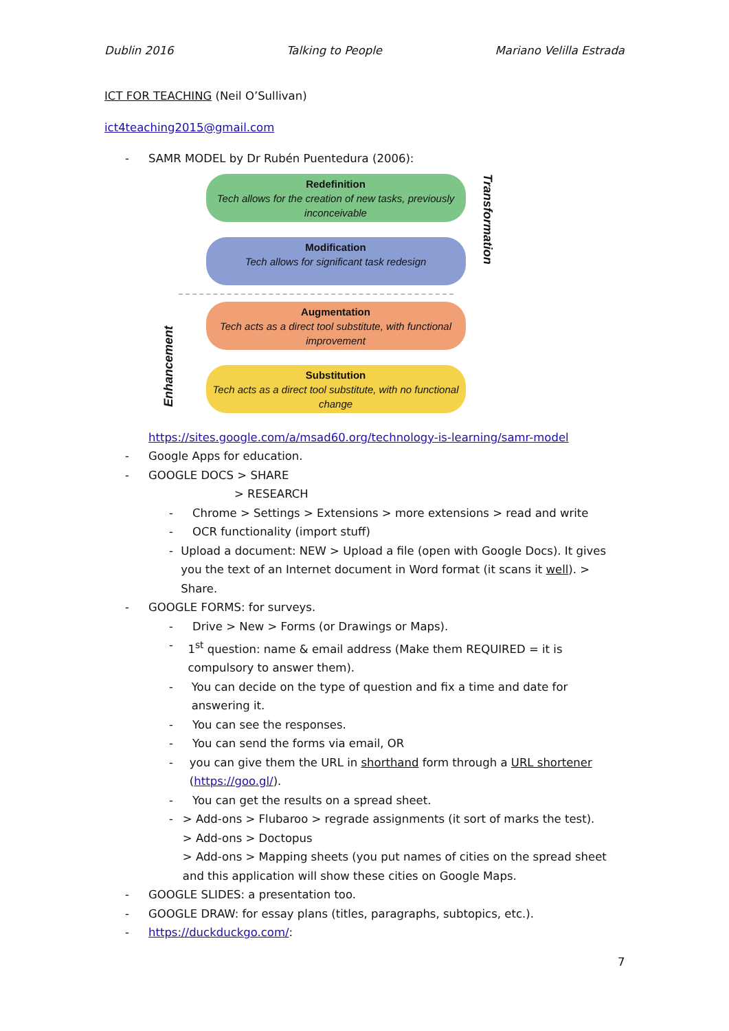Dublin 2016 Talking to People Mariano Velilla Estrada
ICT FOR TEACHING (Neil O’Sullivan)
ict4teaching2015@gmail.com
- SAMR MODEL by Dr Rubén Puentedura (2006):
Enhancement
Redefinition
Tech allows for the creation of new tasks, previously inconceivable
Modification
Tech allows for significant task redesign
Augmentation
Tech acts as a direct tool substitute, with functional improvement
Substitution
Tech acts as a direct tool substitute, with no functional change
Transformation
https://sites.google.com/a/msad60.org/technology-is-learning/samr-model
- Google Apps for education.
- GOOGLE DOCS > SHARE
> RESEARCH
- Chrome > Settings > Extensions > more extensions > read and write
- OCR functionality (import stuff)
- Upload a document: NEW > Upload a file (open with Google Docs). It gives you the text of an Internet document in Word format (it scans it well). > Share.
- GOOGLE FORMS: for surveys.
- Drive > New > Forms (or Drawings or Maps).
- 1<sup>st</sup> question: name & email address (Make them REQUIRED = it is compulsory to answer them).
- You can decide on the type of question and fix a time and date for answering it.
- You can see the responses.
- You can send the forms via email, OR
- you can give them the URL in shorthand form through a URL shortener (https://goo.gl/).
- You can get the results on a spread sheet.
- > Add-ons > Flubaroo > regrade assignments (it sort of marks the test).
> Add-ons > Doctopus
> Add-ons > Mapping sheets (you put names of cities on the spread sheet and this application will show these cities on Google Maps.
- GOOGLE SLIDES: a presentation too.
- GOOGLE DRAW: for essay plans (titles, paragraphs, subtopics, etc.).
- https://duckduckgo.com/:
7